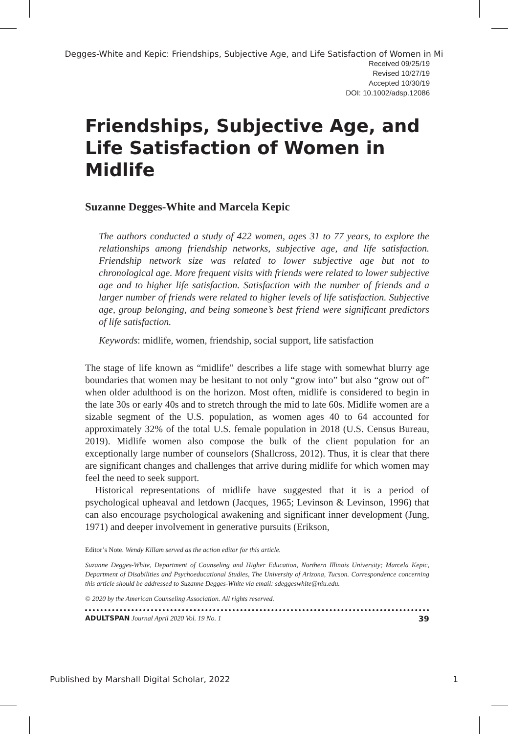Degges-White and Kepic: Friendships, Subjective Age, and Life Satisfaction of Women in Mi
Received 09/25/19
Revised 10/27/19
Accepted 10/30/19
DOI: 10.1002/adsp.12086
Friendships, Subjective Age, and Life Satisfaction of Women in Midlife
Suzanne Degges-White and Marcela Kepic
The authors conducted a study of 422 women, ages 31 to 77 years, to explore the relationships among friendship networks, subjective age, and life satisfaction. Friendship network size was related to lower subjective age but not to chronological age. More frequent visits with friends were related to lower subjective age and to higher life satisfaction. Satisfaction with the number of friends and a larger number of friends were related to higher levels of life satisfaction. Subjective age, group belonging, and being someone’s best friend were significant predictors of life satisfaction.
Keywords: midlife, women, friendship, social support, life satisfaction
The stage of life known as “midlife” describes a life stage with somewhat blurry age boundaries that women may be hesitant to not only “grow into” but also “grow out of” when older adulthood is on the horizon. Most often, midlife is considered to begin in the late 30s or early 40s and to stretch through the mid to late 60s. Midlife women are a sizable segment of the U.S. population, as women ages 40 to 64 accounted for approximately 32% of the total U.S. female population in 2018 (U.S. Census Bureau, 2019). Midlife women also compose the bulk of the client population for an exceptionally large number of counselors (Shallcross, 2012). Thus, it is clear that there are significant changes and challenges that arrive during midlife for which women may feel the need to seek support.
Historical representations of midlife have suggested that it is a period of psychological upheaval and letdown (Jacques, 1965; Levinson & Levinson, 1996) that can also encourage psychological awakening and significant inner development (Jung, 1971) and deeper involvement in generative pursuits (Erikson,
Editor’s Note. Wendy Killam served as the action editor for this article.
Suzanne Degges-White, Department of Counseling and Higher Education, Northern Illinois University; Marcela Kepic, Department of Disabilities and Psychoeducational Studies, The University of Arizona, Tucson. Correspondence concerning this article should be addressed to Suzanne Degges-White via email: sdeggeswhite@niu.edu.
© 2020 by the American Counseling Association. All rights reserved.
ADULTSPAN Journal April 2020 Vol. 19 No. 1 39
Published by Marshall Digital Scholar, 2022 1